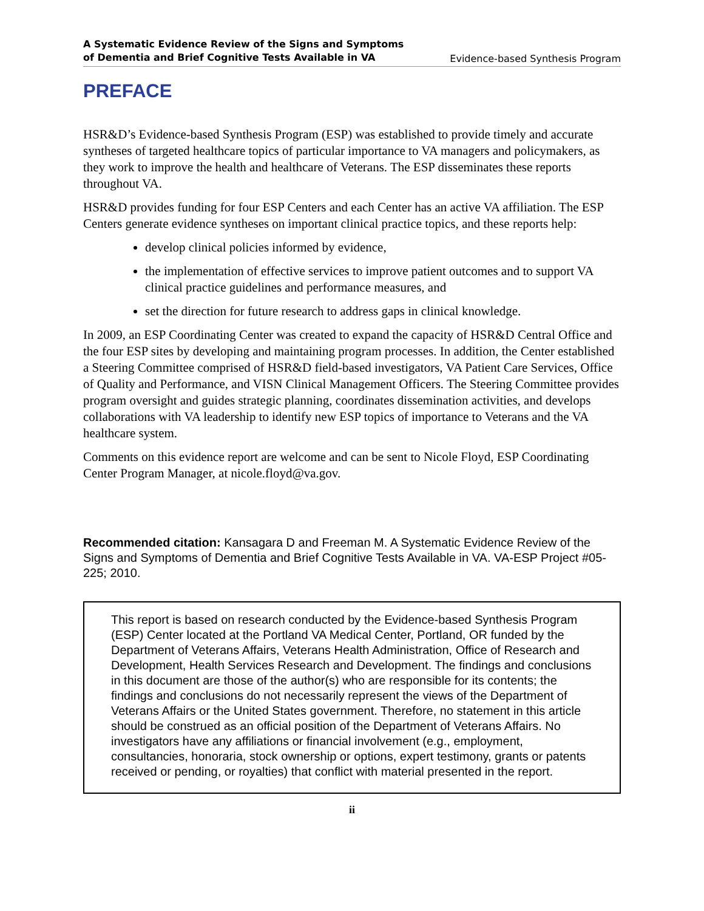A Systematic Evidence Review of the Signs and Symptoms
of Dementia and Brief Cognitive Tests Available in VA Evidence-based Synthesis Program
PREFACE
HSR&D’s Evidence-based Synthesis Program (ESP) was established to provide timely and accurate syntheses of targeted healthcare topics of particular importance to VA managers and policymakers, as they work to improve the health and healthcare of Veterans. The ESP disseminates these reports throughout VA.
HSR&D provides funding for four ESP Centers and each Center has an active VA affiliation. The ESP Centers generate evidence syntheses on important clinical practice topics, and these reports help:
develop clinical policies informed by evidence,
the implementation of effective services to improve patient outcomes and to support VA clinical practice guidelines and performance measures, and
set the direction for future research to address gaps in clinical knowledge.
In 2009, an ESP Coordinating Center was created to expand the capacity of HSR&D Central Office and the four ESP sites by developing and maintaining program processes. In addition, the Center established a Steering Committee comprised of HSR&D field-based investigators, VA Patient Care Services, Office of Quality and Performance, and VISN Clinical Management Officers. The Steering Committee provides program oversight and guides strategic planning, coordinates dissemination activities, and develops collaborations with VA leadership to identify new ESP topics of importance to Veterans and the VA healthcare system.
Comments on this evidence report are welcome and can be sent to Nicole Floyd, ESP Coordinating Center Program Manager, at nicole.floyd@va.gov.
Recommended citation: Kansagara D and Freeman M. A Systematic Evidence Review of the Signs and Symptoms of Dementia and Brief Cognitive Tests Available in VA. VA-ESP Project #05-225; 2010.
This report is based on research conducted by the Evidence-based Synthesis Program (ESP) Center located at the Portland VA Medical Center, Portland, OR funded by the Department of Veterans Affairs, Veterans Health Administration, Office of Research and Development, Health Services Research and Development. The findings and conclusions in this document are those of the author(s) who are responsible for its contents; the findings and conclusions do not necessarily represent the views of the Department of Veterans Affairs or the United States government. Therefore, no statement in this article should be construed as an official position of the Department of Veterans Affairs. No investigators have any affiliations or financial involvement (e.g., employment, consultancies, honoraria, stock ownership or options, expert testimony, grants or patents received or pending, or royalties) that conflict with material presented in the report.
ii